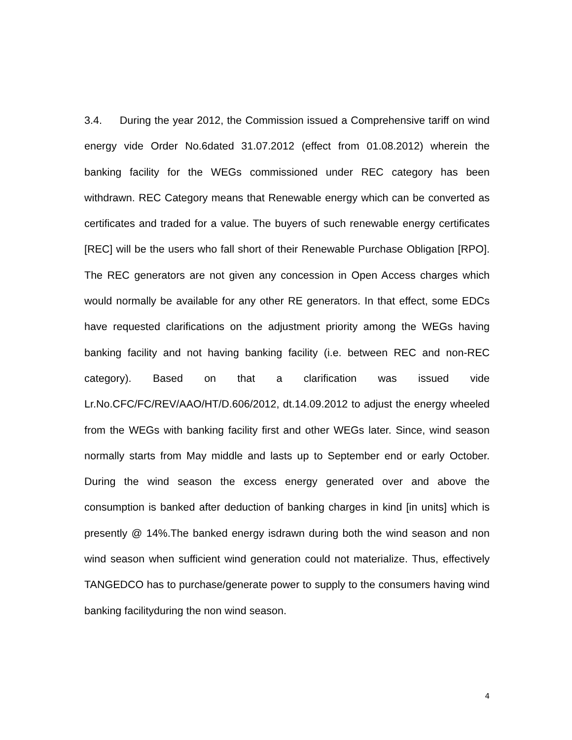3.4. During the year 2012, the Commission issued a Comprehensive tariff on wind energy vide Order No.6dated 31.07.2012 (effect from 01.08.2012) wherein the banking facility for the WEGs commissioned under REC category has been withdrawn. REC Category means that Renewable energy which can be converted as certificates and traded for a value. The buyers of such renewable energy certificates [REC] will be the users who fall short of their Renewable Purchase Obligation [RPO]. The REC generators are not given any concession in Open Access charges which would normally be available for any other RE generators. In that effect, some EDCs have requested clarifications on the adjustment priority among the WEGs having banking facility and not having banking facility (i.e. between REC and non-REC category). Based on that a clarification was issued vide Lr.No.CFC/FC/REV/AAO/HT/D.606/2012, dt.14.09.2012 to adjust the energy wheeled from the WEGs with banking facility first and other WEGs later. Since, wind season normally starts from May middle and lasts up to September end or early October. During the wind season the excess energy generated over and above the consumption is banked after deduction of banking charges in kind [in units] which is presently @ 14%.The banked energy isdrawn during both the wind season and non wind season when sufficient wind generation could not materialize. Thus, effectively TANGEDCO has to purchase/generate power to supply to the consumers having wind banking facilityduring the non wind season.
4